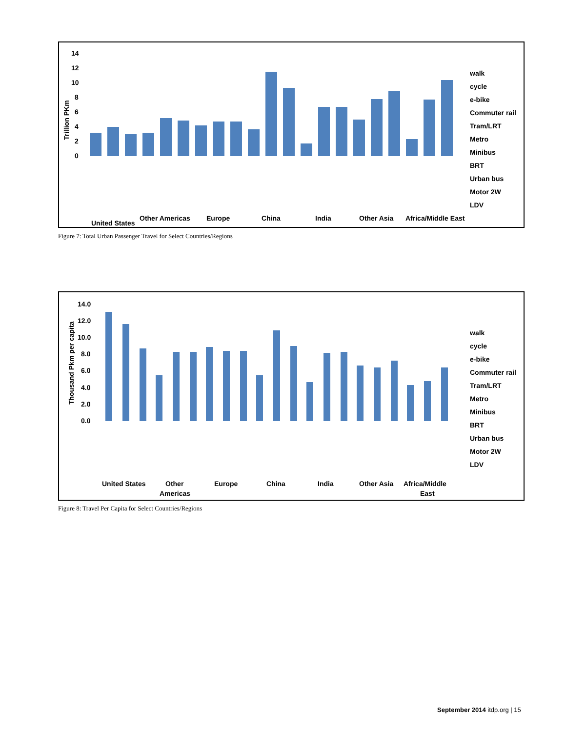Trillion PKm
14
12
10
8
6
4
2
0
United States
Other Americas
Europe
China
India
Other Asia
Africa/Middle East
walk
cycle
e-bike
Commuter rail
Tram/LRT
Metro
Minibus
BRT
Urban bus
Motor 2W
LDV
Figure 7: Total Urban Passenger Travel for Select Countries/Regions
Thousand Pkm per capita
14.0
12.0
10.0
8.0
6.0
4.0
2.0
0.0
United States
Other
Americas
Europe
China
India
Other Asia
Africa/Middle
East
walk
cycle
e-bike
Commuter rail
Tram/LRT
Metro
Minibus
BRT
Urban bus
Motor 2W
LDV
Figure 8: Travel Per Capita for Select Countries/Regions
September 2014 itdp.org | 15